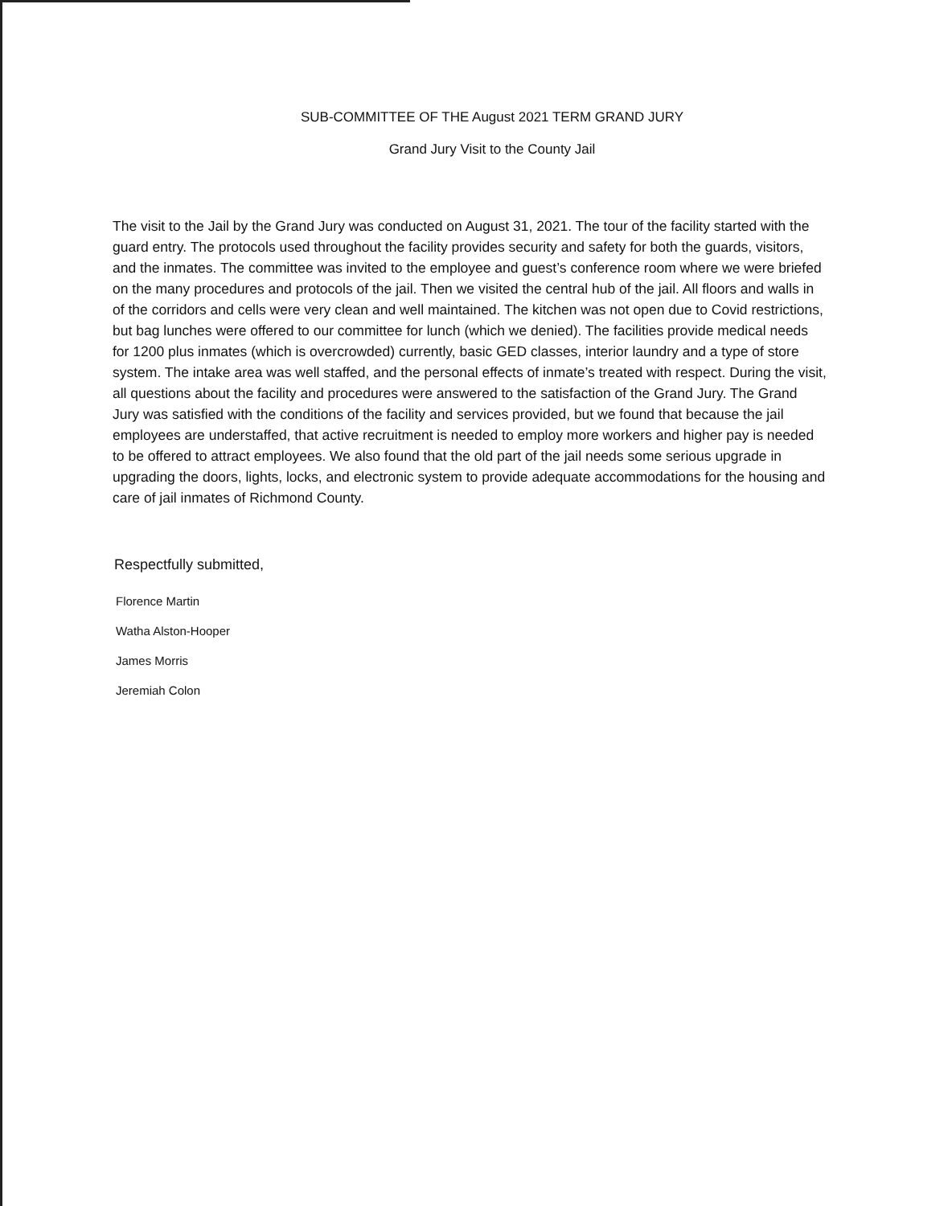SUB-COMMITTEE OF THE August 2021 TERM GRAND JURY
Grand Jury Visit to the County Jail
The visit to the Jail by the Grand Jury was conducted on August 31, 2021. The tour of the facility started with the guard entry. The protocols used throughout the facility provides security and safety for both the guards, visitors, and the inmates. The committee was invited to the employee and guest’s conference room where we were briefed on the many procedures and protocols of the jail. Then we visited the central hub of the jail. All floors and walls in of the corridors and cells were very clean and well maintained. The kitchen was not open due to Covid restrictions, but bag lunches were offered to our committee for lunch (which we denied). The facilities provide medical needs for 1200 plus inmates (which is overcrowded) currently, basic GED classes, interior laundry and a type of store system. The intake area was well staffed, and the personal effects of inmate’s treated with respect. During the visit, all questions about the facility and procedures were answered to the satisfaction of the Grand Jury. The Grand Jury was satisfied with the conditions of the facility and services provided, but we found that because the jail employees are understaffed, that active recruitment is needed to employ more workers and higher pay is needed to be offered to attract employees. We also found that the old part of the jail needs some serious upgrade in upgrading the doors, lights, locks, and electronic system to provide adequate accommodations for the housing and care of jail inmates of Richmond County.
Respectfully submitted,
Florence Martin
Watha Alston-Hooper
James Morris
Jeremiah Colon